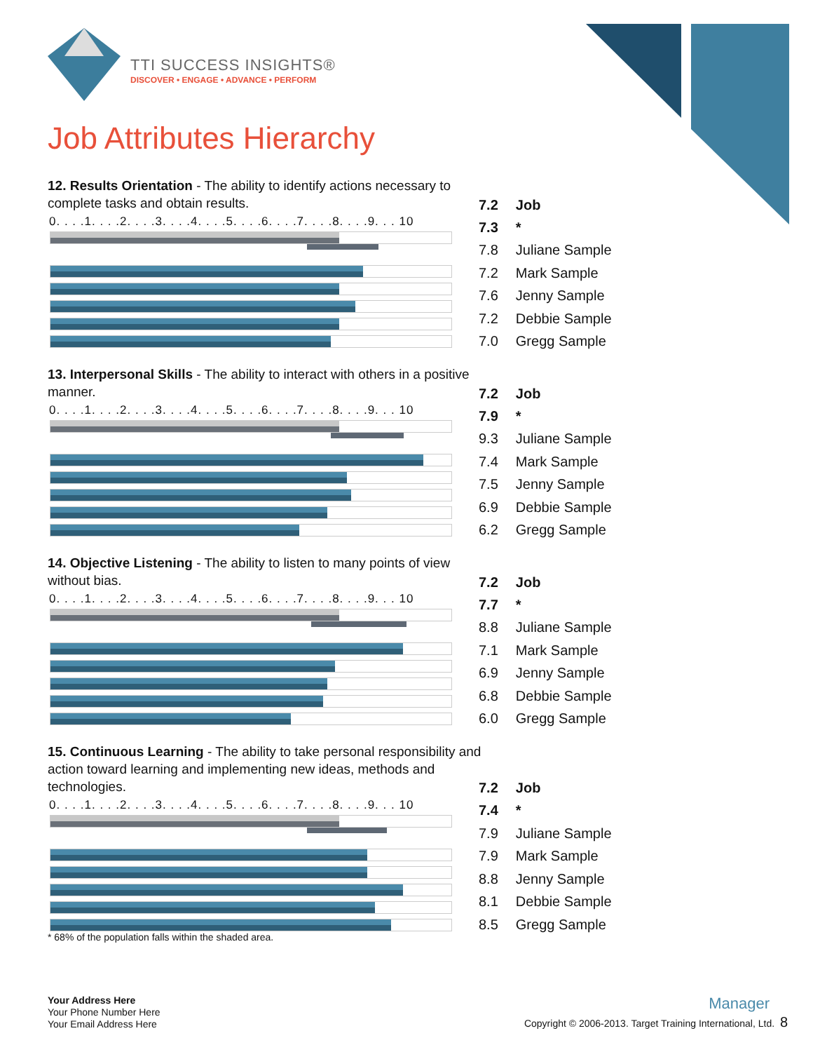TTI SUCCESS INSIGHTS®
DISCOVER • ENGAGE • ADVANCE • PERFORM
Job Attributes Hierarchy
12. Results Orientation - The ability to identify actions necessary to complete tasks and obtain results.
0. . . .1. . . .2. . . .3. . . .4. . . .5. . . .6. . . .7. . . .8. . . .9. . . 10
| 7.2 | Job |
| 7.3 | * |
| 7.8 | Juliane Sample |
| 7.2 | Mark Sample |
| 7.6 | Jenny Sample |
| 7.2 | Debbie Sample |
| 7.0 | Gregg Sample |
13. Interpersonal Skills - The ability to interact with others in a positive manner.
0. . . .1. . . .2. . . .3. . . .4. . . .5. . . .6. . . .7. . . .8. . . .9. . . 10
| 7.2 | Job |
| 7.9 | * |
| 9.3 | Juliane Sample |
| 7.4 | Mark Sample |
| 7.5 | Jenny Sample |
| 6.9 | Debbie Sample |
| 6.2 | Gregg Sample |
14. Objective Listening - The ability to listen to many points of view without bias.
0. . . .1. . . .2. . . .3. . . .4. . . .5. . . .6. . . .7. . . .8. . . .9. . . 10
| 7.2 | Job |
| 7.7 | * |
| 8.8 | Juliane Sample |
| 7.1 | Mark Sample |
| 6.9 | Jenny Sample |
| 6.8 | Debbie Sample |
| 6.0 | Gregg Sample |
15. Continuous Learning - The ability to take personal responsibility and action toward learning and implementing new ideas, methods and technologies.
0. . . .1. . . .2. . . .3. . . .4. . . .5. . . .6. . . .7. . . .8. . . .9. . . 10
| 7.2 | Job |
| 7.4 | * |
| 7.9 | Juliane Sample |
| 7.9 | Mark Sample |
| 8.8 | Jenny Sample |
| 8.1 | Debbie Sample |
| 8.5 | Gregg Sample |
* 68% of the population falls within the shaded area.
Your Address Here
Your Phone Number Here
Your Email Address Here
Manager
Copyright © 2006-2013. Target Training International, Ltd. 8